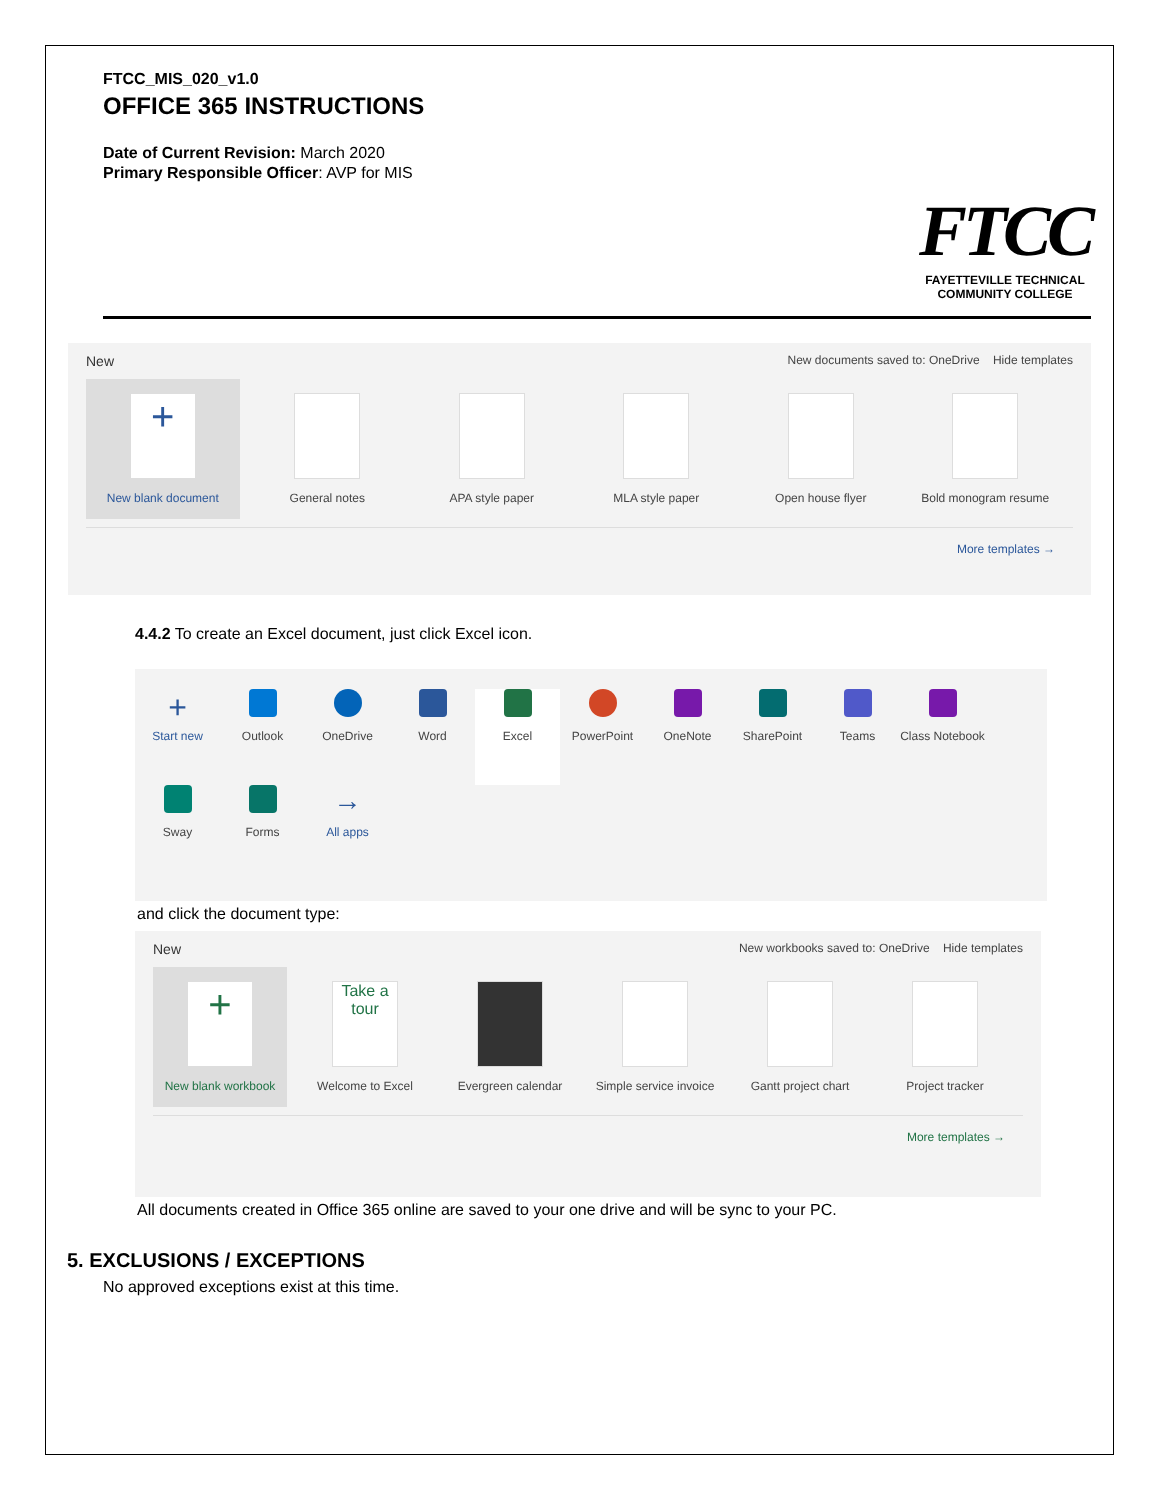FTCC_MIS_020_v1.0
OFFICE 365 INSTRUCTIONS
Date of Current Revision: March 2020
Primary Responsible Officer: AVP for MIS
FTCC
FAYETTEVILLE TECHNICAL
COMMUNITY COLLEGE
New New documents saved to: OneDrive Hide templates
+
New blank document
General notes APA style paper MLA style paper Open house flyer Bold monogram resume
More templates →
4.4.2 To create an Excel document, just click Excel icon.
+
Start new
Outlook
OneDrive
Word
Excel
PowerPoint
OneNote
SharePoint
Teams
Class Notebook
Sway
Forms
→
All apps
and click the document type:
New New workbooks saved to: OneDrive Hide templates
+
New blank workbook
Take a tour
Welcome to Excel
Evergreen calendar Simple service invoice
Gantt project chart
Project tracker
More templates →
All documents created in Office 365 online are saved to your one drive and will be sync to your PC.
5. EXCLUSIONS / EXCEPTIONS
No approved exceptions exist at this time.